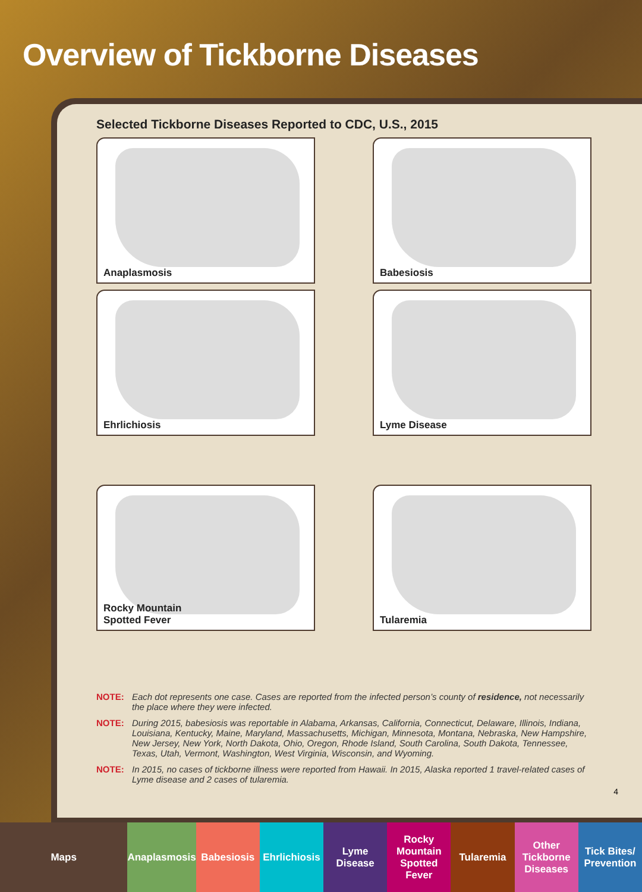Overview of Tickborne Diseases
Selected Tickborne Diseases Reported to CDC, U.S., 2015
Anaplasmosis
Babesiosis
Ehrlichiosis
Lyme Disease
Rocky Mountain
Spotted Fever
Tularemia
NOTE: Each dot represents one case. Cases are reported from the infected person’s county of residence, not necessarily the place where they were infected.
NOTE: During 2015, babesiosis was reportable in Alabama, Arkansas, California, Connecticut, Delaware, Illinois, Indiana, Louisiana, Kentucky, Maine, Maryland, Massachusetts, Michigan, Minnesota, Montana, Nebraska, New Hampshire, New Jersey, New York, North Dakota, Ohio, Oregon, Rhode Island, South Carolina, South Dakota, Tennessee, Texas, Utah, Vermont, Washington, West Virginia, Wisconsin, and Wyoming.
NOTE: In 2015, no cases of tickborne illness were reported from Hawaii. In 2015, Alaska reported 1 travel-related cases of Lyme disease and 2 cases of tularemia.
4
Maps Anaplasmosis Babesiosis Ehrlichiosis Lyme
Disease
Rocky
Mountain
Spotted Fever
Tularemia Other
Tickborne
Diseases
Tick Bites/
Prevention